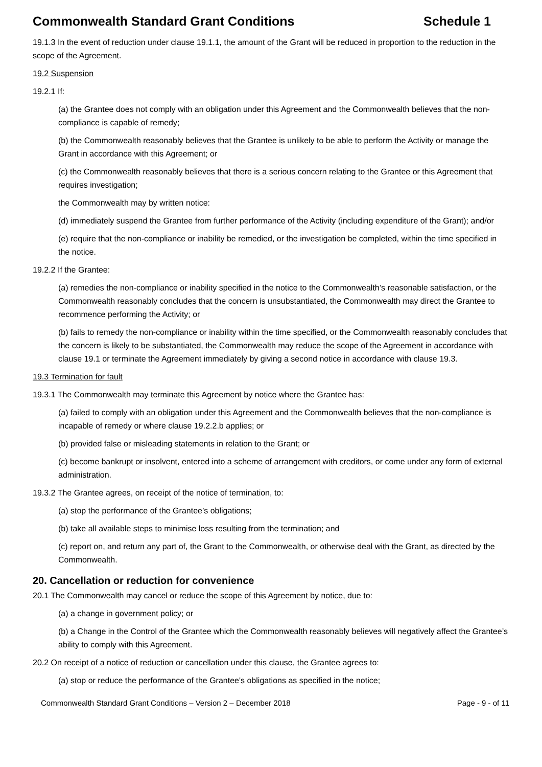Commonwealth Standard Grant Conditions Schedule 1
19.1.3 In the event of reduction under clause 19.1.1, the amount of the Grant will be reduced in proportion to the reduction in the scope of the Agreement.
19.2 Suspension
19.2.1 If:
(a) the Grantee does not comply with an obligation under this Agreement and the Commonwealth believes that the non-compliance is capable of remedy;
(b) the Commonwealth reasonably believes that the Grantee is unlikely to be able to perform the Activity or manage the Grant in accordance with this Agreement; or
(c) the Commonwealth reasonably believes that there is a serious concern relating to the Grantee or this Agreement that requires investigation;
the Commonwealth may by written notice:
(d) immediately suspend the Grantee from further performance of the Activity (including expenditure of the Grant); and/or
(e) require that the non-compliance or inability be remedied, or the investigation be completed, within the time specified in the notice.
19.2.2 If the Grantee:
(a) remedies the non-compliance or inability specified in the notice to the Commonwealth’s reasonable satisfaction, or the Commonwealth reasonably concludes that the concern is unsubstantiated, the Commonwealth may direct the Grantee to recommence performing the Activity; or
(b) fails to remedy the non-compliance or inability within the time specified, or the Commonwealth reasonably concludes that the concern is likely to be substantiated, the Commonwealth may reduce the scope of the Agreement in accordance with clause 19.1 or terminate the Agreement immediately by giving a second notice in accordance with clause 19.3.
19.3 Termination for fault
19.3.1 The Commonwealth may terminate this Agreement by notice where the Grantee has:
(a) failed to comply with an obligation under this Agreement and the Commonwealth believes that the non-compliance is incapable of remedy or where clause 19.2.2.b applies; or
(b) provided false or misleading statements in relation to the Grant; or
(c) become bankrupt or insolvent, entered into a scheme of arrangement with creditors, or come under any form of external administration.
19.3.2 The Grantee agrees, on receipt of the notice of termination, to:
(a) stop the performance of the Grantee’s obligations;
(b) take all available steps to minimise loss resulting from the termination; and
(c) report on, and return any part of, the Grant to the Commonwealth, or otherwise deal with the Grant, as directed by the Commonwealth.
20. Cancellation or reduction for convenience
20.1 The Commonwealth may cancel or reduce the scope of this Agreement by notice, due to:
(a) a change in government policy; or
(b) a Change in the Control of the Grantee which the Commonwealth reasonably believes will negatively affect the Grantee’s ability to comply with this Agreement.
20.2 On receipt of a notice of reduction or cancellation under this clause, the Grantee agrees to:
(a) stop or reduce the performance of the Grantee's obligations as specified in the notice;
Commonwealth Standard Grant Conditions – Version 2 – December 2018 Page - 9 - of 11